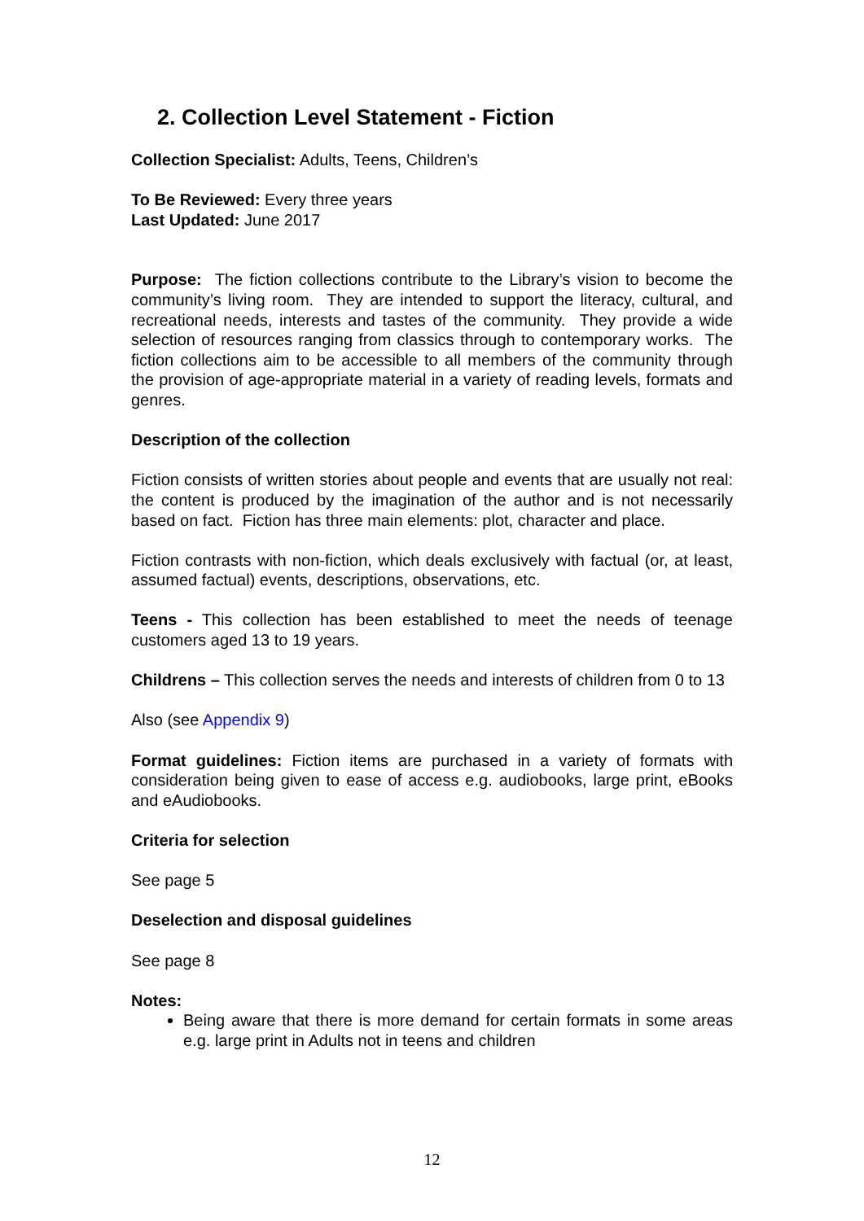2. Collection Level Statement - Fiction
Collection Specialist: Adults, Teens, Children’s
To Be Reviewed: Every three years
Last Updated: June 2017
Purpose: The fiction collections contribute to the Library’s vision to become the community’s living room. They are intended to support the literacy, cultural, and recreational needs, interests and tastes of the community. They provide a wide selection of resources ranging from classics through to contemporary works. The fiction collections aim to be accessible to all members of the community through the provision of age-appropriate material in a variety of reading levels, formats and genres.
Description of the collection
Fiction consists of written stories about people and events that are usually not real: the content is produced by the imagination of the author and is not necessarily based on fact. Fiction has three main elements: plot, character and place.
Fiction contrasts with non-fiction, which deals exclusively with factual (or, at least, assumed factual) events, descriptions, observations, etc.
Teens - This collection has been established to meet the needs of teenage customers aged 13 to 19 years.
Childrens – This collection serves the needs and interests of children from 0 to 13
Also (see Appendix 9)
Format guidelines: Fiction items are purchased in a variety of formats with consideration being given to ease of access e.g. audiobooks, large print, eBooks and eAudiobooks.
Criteria for selection
See page 5
Deselection and disposal guidelines
See page 8
Notes:
Being aware that there is more demand for certain formats in some areas e.g. large print in Adults not in teens and children
12